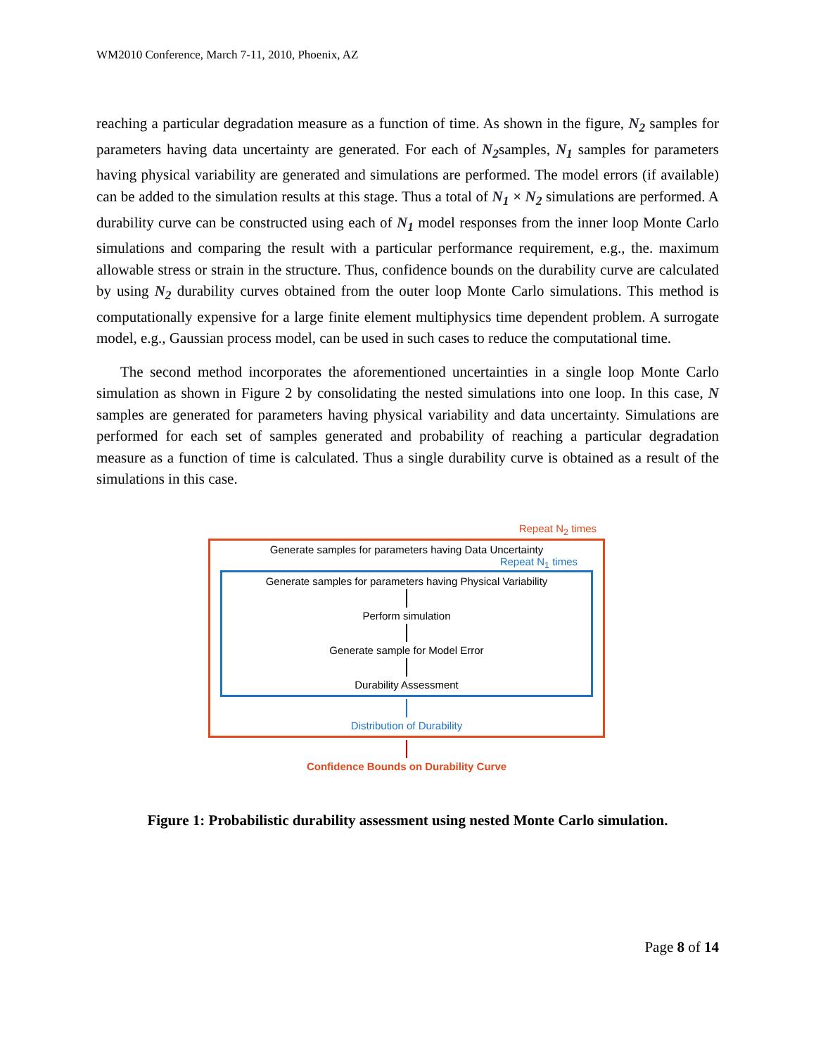WM2010 Conference, March 7-11, 2010, Phoenix, AZ
reaching a particular degradation measure as a function of time. As shown in the figure, N<sub>2</sub> samples for parameters having data uncertainty are generated. For each of N<sub>2</sub>samples, N<sub>1</sub> samples for parameters having physical variability are generated and simulations are performed. The model errors (if available) can be added to the simulation results at this stage. Thus a total of N<sub>1</sub> × N<sub>2</sub> simulations are performed. A durability curve can be constructed using each of N<sub>1</sub> model responses from the inner loop Monte Carlo simulations and comparing the result with a particular performance requirement, e.g., the. maximum allowable stress or strain in the structure. Thus, confidence bounds on the durability curve are calculated by using N<sub>2</sub> durability curves obtained from the outer loop Monte Carlo simulations. This method is computationally expensive for a large finite element multiphysics time dependent problem. A surrogate model, e.g., Gaussian process model, can be used in such cases to reduce the computational time.
The second method incorporates the aforementioned uncertainties in a single loop Monte Carlo simulation as shown in Figure 2 by consolidating the nested simulations into one loop. In this case, N samples are generated for parameters having physical variability and data uncertainty. Simulations are performed for each set of samples generated and probability of reaching a particular degradation measure as a function of time is calculated. Thus a single durability curve is obtained as a result of the simulations in this case.
Repeat N<sub>2</sub> times
Generate samples for parameters having Data Uncertainty
Repeat N<sub>1</sub> times
Generate samples for parameters having Physical Variability
Perform simulation
Generate sample for Model Error
Durability Assessment
Distribution of Durability
Confidence Bounds on Durability Curve
Figure 1: Probabilistic durability assessment using nested Monte Carlo simulation.
Page 8 of 14